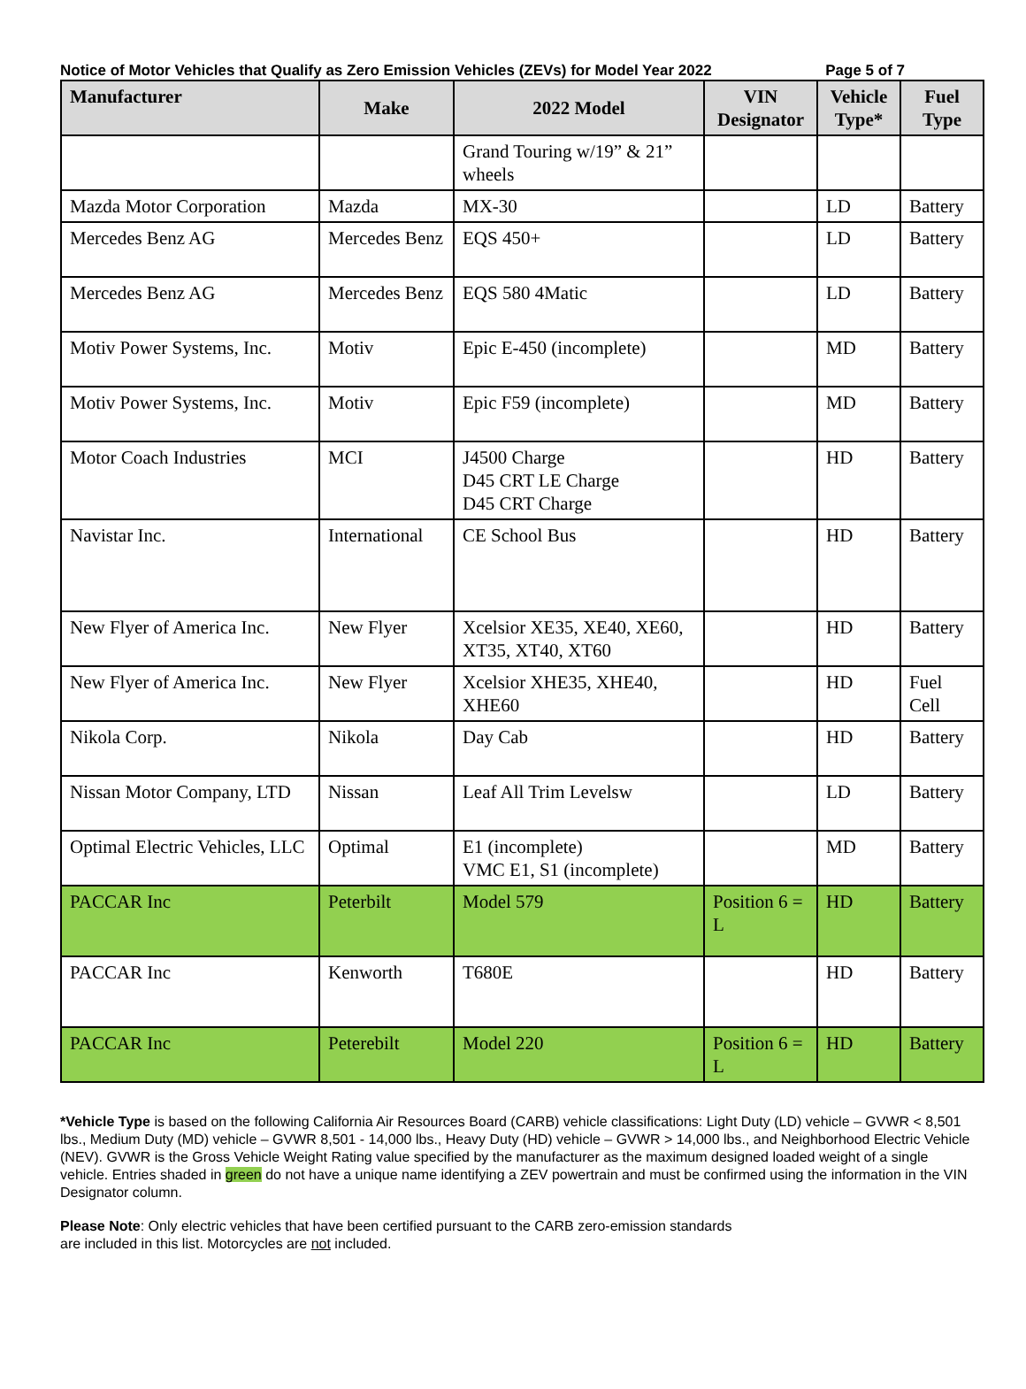Notice of Motor Vehicles that Qualify as Zero Emission Vehicles (ZEVs) for Model Year 2022 Page 5 of 7
| Manufacturer | Make | 2022 Model | VIN Designator | Vehicle Type* | Fuel Type |
| --- | --- | --- | --- | --- | --- |
| | | Grand Touring w/19” & 21” wheels | | | |
| Mazda Motor Corporation | Mazda | MX-30 | | LD | Battery |
| Mercedes Benz AG | Mercedes Benz | EQS 450+ | | LD | Battery |
| Mercedes Benz AG | Mercedes Benz | EQS 580 4Matic | | LD | Battery |
| Motiv Power Systems, Inc. | Motiv | Epic E-450 (incomplete) | | MD | Battery |
| Motiv Power Systems, Inc. | Motiv | Epic F59 (incomplete) | | MD | Battery |
| Motor Coach Industries | MCI | J4500 Charge D45 CRT LE Charge D45 CRT Charge | | HD | Battery |
| Navistar Inc. | International | CE School Bus | | HD | Battery |
| New Flyer of America Inc. | New Flyer | Xcelsior XE35, XE40, XE60, XT35, XT40, XT60 | | HD | Battery |
| New Flyer of America Inc. | New Flyer | Xcelsior XHE35, XHE40, XHE60 | | HD | Fuel Cell |
| Nikola Corp. | Nikola | Day Cab | | HD | Battery |
| Nissan Motor Company, LTD | Nissan | Leaf All Trim Levelsw | | LD | Battery |
| Optimal Electric Vehicles, LLC | Optimal | E1 (incomplete) VMC E1, S1 (incomplete) | | MD | Battery |
| PACCAR Inc | Peterbilt | Model 579 | Position 6 = L | HD | Battery |
| PACCAR Inc | Kenworth | T680E | | HD | Battery |
| PACCAR Inc | Peterebilt | Model 220 | Position 6 = L | HD | Battery |
*Vehicle Type is based on the following California Air Resources Board (CARB) vehicle classifications: Light Duty (LD) vehicle – GVWR < 8,501 lbs., Medium Duty (MD) vehicle – GVWR 8,501 - 14,000 lbs., Heavy Duty (HD) vehicle – GVWR > 14,000 lbs., and Neighborhood Electric Vehicle (NEV). GVWR is the Gross Vehicle Weight Rating value specified by the manufacturer as the maximum designed loaded weight of a single vehicle. Entries shaded in green do not have a unique name identifying a ZEV powertrain and must be confirmed using the information in the VIN Designator column.
Please Note: Only electric vehicles that have been certified pursuant to the CARB zero-emission standards
are included in this list. Motorcycles are not included.